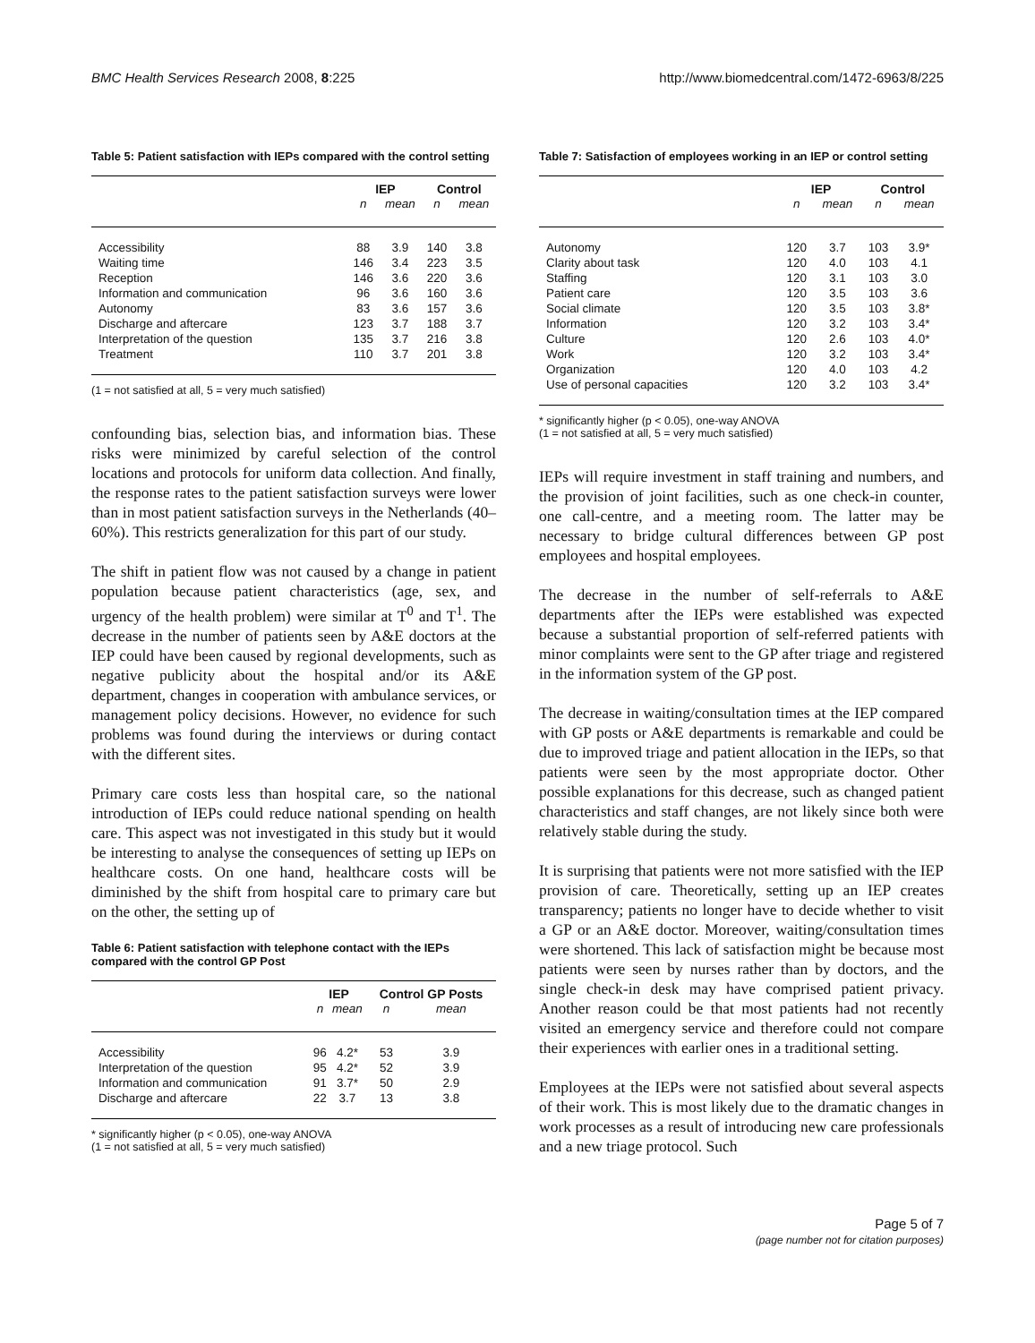BMC Health Services Research 2008, 8:225 http://www.biomedcentral.com/1472-6963/8/225
Table 5: Patient satisfaction with IEPs compared with the control setting
| | IEP | | Control | |
| --- | --- | --- | --- | --- |
| | n | mean | n | mean |
| Accessibility | 88 | 3.9 | 140 | 3.8 |
| Waiting time | 146 | 3.4 | 223 | 3.5 |
| Reception | 146 | 3.6 | 220 | 3.6 |
| Information and communication | 96 | 3.6 | 160 | 3.6 |
| Autonomy | 83 | 3.6 | 157 | 3.6 |
| Discharge and aftercare | 123 | 3.7 | 188 | 3.7 |
| Interpretation of the question | 135 | 3.7 | 216 | 3.8 |
| Treatment | 110 | 3.7 | 201 | 3.8 |
(1 = not satisfied at all, 5 = very much satisfied)
confounding bias, selection bias, and information bias. These risks were minimized by careful selection of the control locations and protocols for uniform data collection. And finally, the response rates to the patient satisfaction surveys were lower than in most patient satisfaction surveys in the Netherlands (40–60%). This restricts generalization for this part of our study.
The shift in patient flow was not caused by a change in patient population because patient characteristics (age, sex, and urgency of the health problem) were similar at T<sup>0</sup> and T<sup>1</sup>. The decrease in the number of patients seen by A&E doctors at the IEP could have been caused by regional developments, such as negative publicity about the hospital and/or its A&E department, changes in cooperation with ambulance services, or management policy decisions. However, no evidence for such problems was found during the interviews or during contact with the different sites.
Primary care costs less than hospital care, so the national introduction of IEPs could reduce national spending on health care. This aspect was not investigated in this study but it would be interesting to analyse the consequences of setting up IEPs on healthcare costs. On one hand, healthcare costs will be diminished by the shift from hospital care to primary care but on the other, the setting up of
Table 6: Patient satisfaction with telephone contact with the IEPs compared with the control GP Post
| | IEP | | Control GP Posts | |
| --- | --- | --- | --- | --- |
| | n | mean | n | mean |
| Accessibility | 96 | 4.2* | 53 | 3.9 |
| Interpretation of the question | 95 | 4.2* | 52 | 3.9 |
| Information and communication | 91 | 3.7* | 50 | 2.9 |
| Discharge and aftercare | 22 | 3.7 | 13 | 3.8 |
* significantly higher (p < 0.05), one-way ANOVA
(1 = not satisfied at all, 5 = very much satisfied)
Table 7: Satisfaction of employees working in an IEP or control setting
| | IEP | | Control | |
| --- | --- | --- | --- | --- |
| | n | mean | n | mean |
| Autonomy | 120 | 3.7 | 103 | 3.9* |
| Clarity about task | 120 | 4.0 | 103 | 4.1 |
| Staffing | 120 | 3.1 | 103 | 3.0 |
| Patient care | 120 | 3.5 | 103 | 3.6 |
| Social climate | 120 | 3.5 | 103 | 3.8* |
| Information | 120 | 3.2 | 103 | 3.4* |
| Culture | 120 | 2.6 | 103 | 4.0* |
| Work | 120 | 3.2 | 103 | 3.4* |
| Organization | 120 | 4.0 | 103 | 4.2 |
| Use of personal capacities | 120 | 3.2 | 103 | 3.4* |
* significantly higher (p < 0.05), one-way ANOVA
(1 = not satisfied at all, 5 = very much satisfied)
IEPs will require investment in staff training and numbers, and the provision of joint facilities, such as one check-in counter, one call-centre, and a meeting room. The latter may be necessary to bridge cultural differences between GP post employees and hospital employees.
The decrease in the number of self-referrals to A&E departments after the IEPs were established was expected because a substantial proportion of self-referred patients with minor complaints were sent to the GP after triage and registered in the information system of the GP post.
The decrease in waiting/consultation times at the IEP compared with GP posts or A&E departments is remarkable and could be due to improved triage and patient allocation in the IEPs, so that patients were seen by the most appropriate doctor. Other possible explanations for this decrease, such as changed patient characteristics and staff changes, are not likely since both were relatively stable during the study.
It is surprising that patients were not more satisfied with the IEP provision of care. Theoretically, setting up an IEP creates transparency; patients no longer have to decide whether to visit a GP or an A&E doctor. Moreover, waiting/consultation times were shortened. This lack of satisfaction might be because most patients were seen by nurses rather than by doctors, and the single check-in desk may have comprised patient privacy. Another reason could be that most patients had not recently visited an emergency service and therefore could not compare their experiences with earlier ones in a traditional setting.
Employees at the IEPs were not satisfied about several aspects of their work. This is most likely due to the dramatic changes in work processes as a result of introducing new care professionals and a new triage protocol. Such
Page 5 of 7
(page number not for citation purposes)